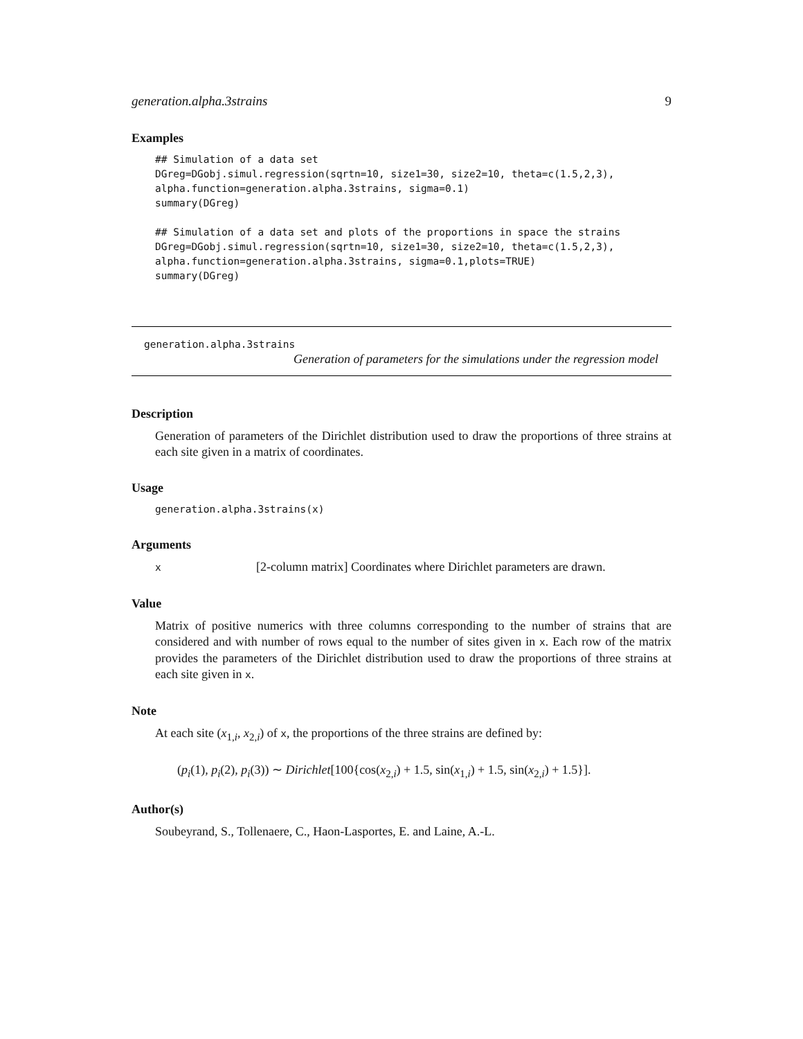generation.alpha.3strains 9
Examples
## Simulation of a data set
DGreg=DGobj.simul.regression(sqrtn=10, size1=30, size2=10, theta=c(1.5,2,3),
alpha.function=generation.alpha.3strains, sigma=0.1)
summary(DGreg)

## Simulation of a data set and plots of the proportions in space the strains
DGreg=DGobj.simul.regression(sqrtn=10, size1=30, size2=10, theta=c(1.5,2,3),
alpha.function=generation.alpha.3strains, sigma=0.1,plots=TRUE)
summary(DGreg)
generation.alpha.3strains
Generation of parameters for the simulations under the regression model
Description
Generation of parameters of the Dirichlet distribution used to draw the proportions of three strains at each site given in a matrix of coordinates.
Usage
generation.alpha.3strains(x)
Arguments
x [2-column matrix] Coordinates where Dirichlet parameters are drawn.
Value
Matrix of positive numerics with three columns corresponding to the number of strains that are considered and with number of rows equal to the number of sites given in x. Each row of the matrix provides the parameters of the Dirichlet distribution used to draw the proportions of three strains at each site given in x.
Note
At each site (x<sub>1,i</sub>, x<sub>2,i</sub>) of x, the proportions of the three strains are defined by:
(p<sub>i</sub>(1), p<sub>i</sub>(2), p<sub>i</sub>(3)) ∼ Dirichlet[100{cos(x<sub>2,i</sub>) + 1.5, sin(x<sub>1,i</sub>) + 1.5, sin(x<sub>2,i</sub>) + 1.5}].
Author(s)
Soubeyrand, S., Tollenaere, C., Haon-Lasportes, E. and Laine, A.-L.